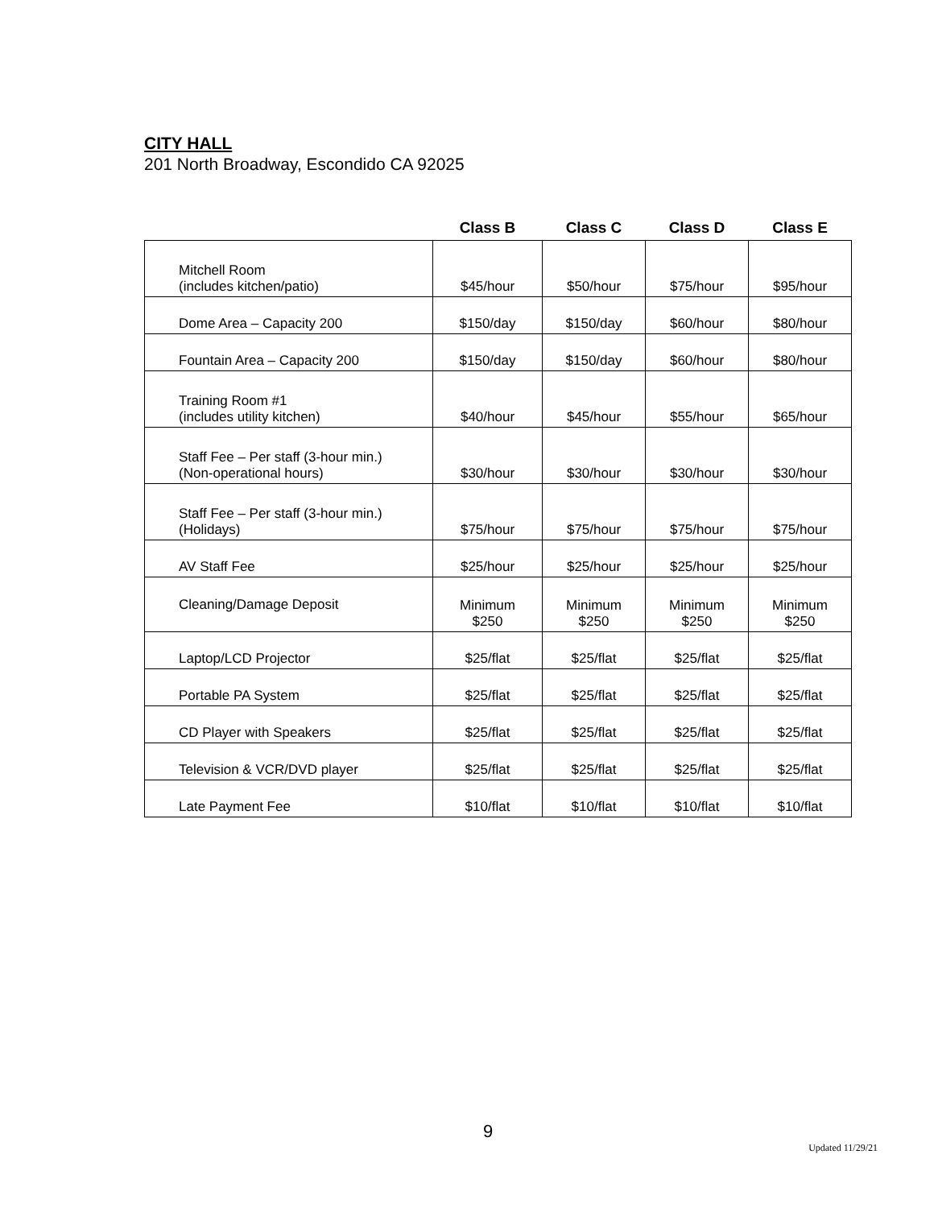CITY HALL
201 North Broadway, Escondido CA 92025
| | Class B | Class C | Class D | Class E |
| --- | --- | --- | --- | --- |
| Mitchell Room (includes kitchen/patio) | $45/hour | $50/hour | $75/hour | $95/hour |
| Dome Area – Capacity 200 | $150/day | $150/day | $60/hour | $80/hour |
| Fountain Area – Capacity 200 | $150/day | $150/day | $60/hour | $80/hour |
| Training Room #1 (includes utility kitchen) | $40/hour | $45/hour | $55/hour | $65/hour |
| Staff Fee – Per staff (3-hour min.) (Non-operational hours) | $30/hour | $30/hour | $30/hour | $30/hour |
| Staff Fee – Per staff (3-hour min.) (Holidays) | $75/hour | $75/hour | $75/hour | $75/hour |
| AV Staff Fee | $25/hour | $25/hour | $25/hour | $25/hour |
| Cleaning/Damage Deposit | Minimum $250 | Minimum $250 | Minimum $250 | Minimum $250 |
| Laptop/LCD Projector | $25/flat | $25/flat | $25/flat | $25/flat |
| Portable PA System | $25/flat | $25/flat | $25/flat | $25/flat |
| CD Player with Speakers | $25/flat | $25/flat | $25/flat | $25/flat |
| Television & VCR/DVD player | $25/flat | $25/flat | $25/flat | $25/flat |
| Late Payment Fee | $10/flat | $10/flat | $10/flat | $10/flat |
9
Updated 11/29/21